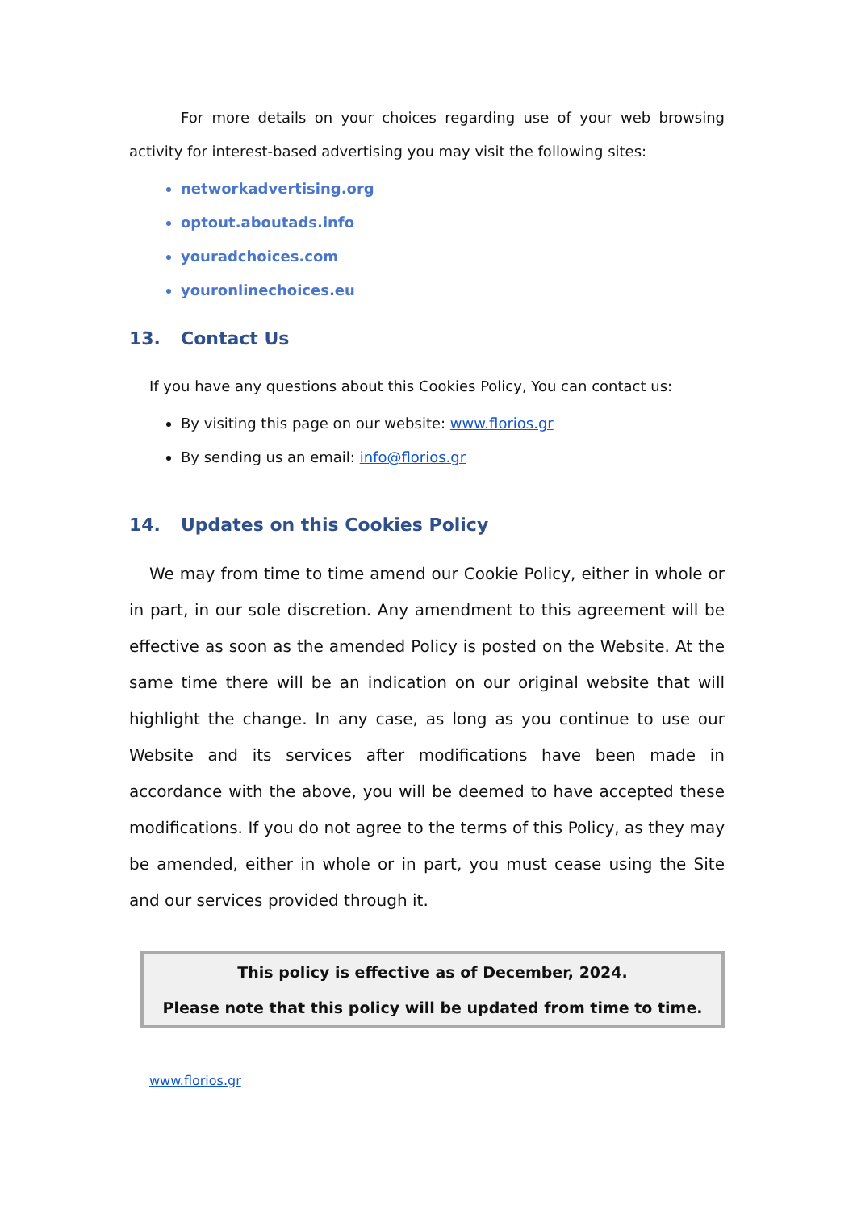For more details on your choices regarding use of your web browsing activity for interest-based advertising you may visit the following sites:
networkadvertising.org
optout.aboutads.info
youradchoices.com
youronlinechoices.eu
13. Contact Us
If you have any questions about this Cookies Policy, You can contact us:
By visiting this page on our website: www.florios.gr
By sending us an email: info@florios.gr
14. Updates on this Cookies Policy
We may from time to time amend our Cookie Policy, either in whole or in part, in our sole discretion. Any amendment to this agreement will be effective as soon as the amended Policy is posted on the Website. At the same time there will be an indication on our original website that will highlight the change. In any case, as long as you continue to use our Website and its services after modifications have been made in accordance with the above, you will be deemed to have accepted these modifications. If you do not agree to the terms of this Policy, as they may be amended, either in whole or in part, you must cease using the Site and our services provided through it.
This policy is effective as of December, 2024.
Please note that this policy will be updated from time to time.
www.florios.gr